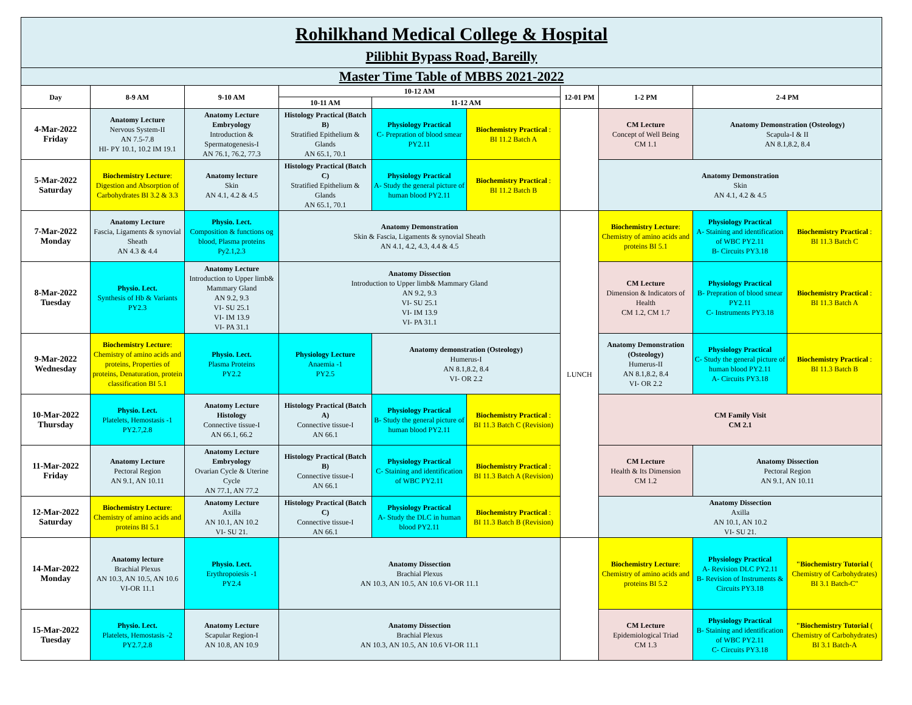| Rohilkhand Medical College & Hospital Pilibhit Bypass Road, Bareilly | | | | | | | | | |
| Master Time Table of MBBS 2021-2022 | | | | | | | | | |
| Day | 8-9 AM | 9-10 AM | 10-12 AM | | | 12-01 PM | 1-2 PM | 2-4 PM | |
| | | | 10-11 AM | 11-12 AM | | | | | |
| 4-Mar-2022 Friday | Anatomy Lecture Nervous System-II AN 7.5-7.8 HI- PY 10.1, 10.2 IM 19.1 | Anatomy Lecture Embryology Introduction & Spermatogenesis-I AN 76.1, 76.2, 77.3 | Histology Practical (Batch B) Stratified Epithelium & Glands AN 65.1, 70.1 | Physiology Practical C- Prepration of blood smear PY2.11 | Biochemistry Practical : BI 11.2 Batch A | | CM Lecture Concept of Well Being CM 1.1 | Anatomy Demonstration (Osteology) Scapula-I & II AN 8.1,8.2, 8.4 | |
| 5-Mar-2022 Saturday | Biochemistry Lecture : Digestion and Absorption of Carbohydrates BI 3.2 & 3.3 | Anatomy lecture Skin AN 4.1, 4.2 & 4.5 | Histology Practical (Batch C) Stratified Epithelium & Glands AN 65.1, 70.1 | Physiology Practical A- Study the general picture of human blood PY2.11 | Biochemistry Practical : BI 11.2 Batch B | | Anatomy Demonstration Skin AN 4.1, 4.2 & 4.5 | | |
| 7-Mar-2022 Monday | Anatomy Lecture Fascia, Ligaments & synovial Sheath AN 4.3 & 4.4 | Physio. Lect. Composition & functions og blood, Plasma proteins Py2.1,2.3 | Anatomy Demonstration Skin & Fascia, Ligaments & synovial Sheath AN 4.1, 4.2, 4.3, 4.4 & 4.5 | | | LUNCH | Biochemistry Lecture : Chemistry of amino acids and proteins BI 5.1 | Physiology Practical A- Staining and identification of WBC PY2.11 B- Circuits PY3.18 | Biochemistry Practical : BI 11.3 Batch C |
| 8-Mar-2022 Tuesday | Physio. Lect. Synthesis of Hb & Variants PY2.3 | Anatomy Lecture Introduction to Upper limb& Mammary Gland AN 9.2, 9.3 VI- SU 25.1 VI- IM 13.9 VI- PA 31.1 | Anatomy Dissection Introduction to Upper limb& Mammary Gland AN 9.2, 9.3 VI- SU 25.1 VI- IM 13.9 VI- PA 31.1 | | | | CM Lecture Dimension & Indicators of Health CM 1.2, CM 1.7 | Physiology Practical B- Prepration of blood smear PY2.11 C- Instruments PY3.18 | Biochemistry Practical : BI 11.3 Batch A |
| 9-Mar-2022 Wednesday | Biochemistry Lecture : Chemistry of amino acids and proteins, Properties of proteins, Denaturation, protein classification BI 5.1 | Physio. Lect. Plasma Proteins PY2.2 | Physiology Lecture Anaemia -1 PY2.5 | Anatomy demonstration (Osteology) Humerus-I AN 8.1,8.2, 8.4 VI- OR 2.2 | | | Anatomy Demonstration (Osteology) Humerus-II AN 8.1,8.2, 8.4 VI- OR 2.2 | Physiology Practical C- Study the general picture of human blood PY2.11 A- Circuits PY3.18 | Biochemistry Practical : BI 11.3 Batch B |
| 10-Mar-2022 Thursday | Physio. Lect. Platelets, Hemostasis -1 PY2.7,2.8 | Anatomy Lecture Histology Connective tissue-I AN 66.1, 66.2 | Histology Practical (Batch A) Connective tissue-I AN 66.1 | Physiology Practical B- Study the general picture of human blood PY2.11 | Biochemistry Practical : BI 11.3 Batch C (Revision) | | CM Family Visit CM 2.1 | | |
| 11-Mar-2022 Friday | Anatomy Lecture Pectoral Region AN 9.1, AN 10.11 | Anatomy Lecture Embryology Ovarian Cycle & Uterine Cycle AN 77.1, AN 77.2 | Histology Practical (Batch B) Connective tissue-I AN 66.1 | Physiology Practical C- Staining and identification of WBC PY2.11 | Biochemistry Practical : BI 11.3 Batch A (Revision) | | CM Lecture Health & Its Dimension CM 1.2 | Anatomy Dissection Pectoral Region AN 9.1, AN 10.11 | |
| 12-Mar-2022 Saturday | Biochemistry Lecture : Chemistry of amino acids and proteins BI 5.1 | Anatomy Lecture Axilla AN 10.1, AN 10.2 VI- SU 21. | Histology Practical (Batch C) Connective tissue-I AN 66.1 | Physiology Practical A- Study the DLC in human blood PY2.11 | Biochemistry Practical : BI 11.3 Batch B (Revision) | | Anatomy Dissection Axilla AN 10.1, AN 10.2 VI- SU 21. | | |
| 14-Mar-2022 Monday | Anatomy lecture Brachial Plexus AN 10.3, AN 10.5, AN 10.6 VI-OR 11.1 | Physio. Lect. Erythropoiesis -1 PY2.4 | Anatomy Dissection Brachial Plexus AN 10.3, AN 10.5, AN 10.6 VI-OR 11.1 | | | | Biochemistry Lecture : Chemistry of amino acids and proteins BI 5.2 | Physiology Practical A- Revision DLC PY2.11 B- Revision of Instruments & Circuits PY3.18 | "Biochemistry Tutorial ( Chemistry of Carbohydrates) BI 3.1 Batch-C" |
| 15-Mar-2022 Tuesday | Physio. Lect. Platelets, Hemostasis -2 PY2.7,2.8 | Anatomy Lecture Scapular Region-I AN 10.8, AN 10.9 | Anatomy Dissection Brachial Plexus AN 10.3, AN 10.5, AN 10.6 VI-OR 11.1 | | | | CM Lecture Epidemiological Triad CM 1.3 | Physiology Practical B- Staining and identification of WBC PY2.11 C- Circuits PY3.18 | "Biochemistry Tutorial ( Chemistry of Carbohydrates) BI 3.1 Batch-A |